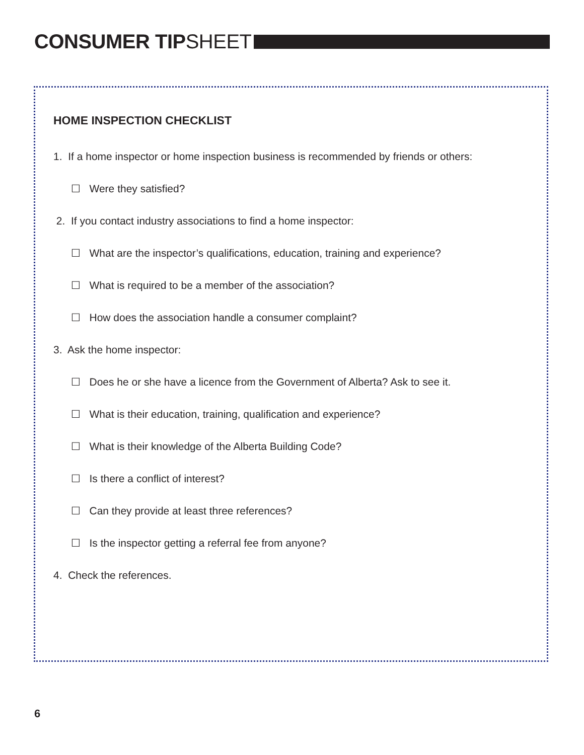CONSUMER TIPSHEET
HOME INSPECTION CHECKLIST
1. If a home inspector or home inspection business is recommended by friends or others:
☐ Were they satisfied?
2. If you contact industry associations to find a home inspector:
☐ What are the inspector’s qualifications, education, training and experience?
☐ What is required to be a member of the association?
☐ How does the association handle a consumer complaint?
3. Ask the home inspector:
☐ Does he or she have a licence from the Government of Alberta? Ask to see it.
☐ What is their education, training, qualification and experience?
☐ What is their knowledge of the Alberta Building Code?
☐ Is there a conflict of interest?
☐ Can they provide at least three references?
☐ Is the inspector getting a referral fee from anyone?
4. Check the references.
6